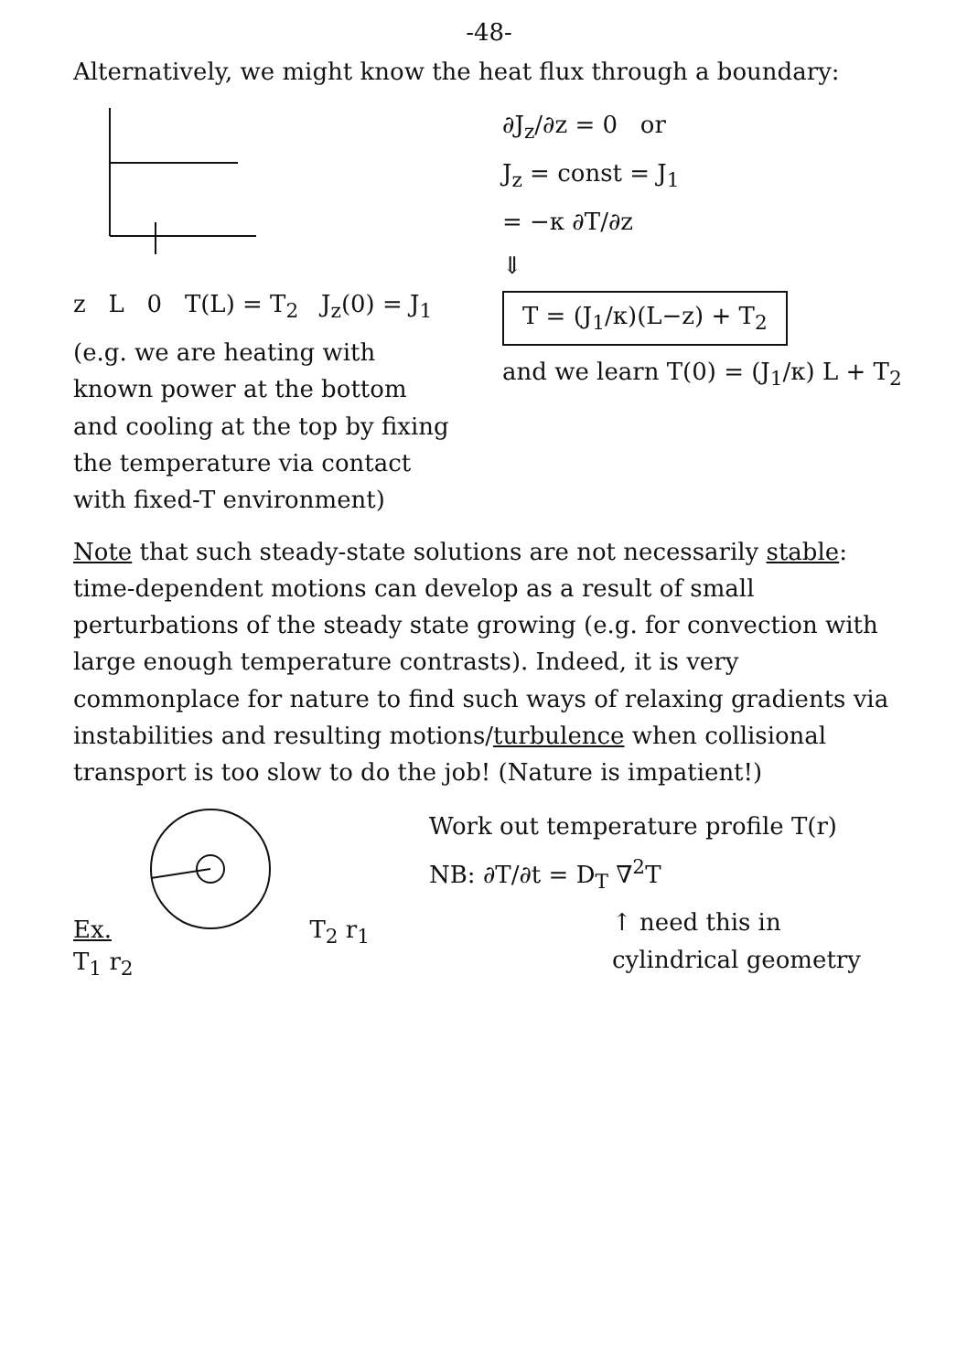-48-
Alternatively, we might know the heat flux through a boundary:
z L 0 T(L) = T<sub>2</sub> J<sub>z</sub>(0) = J<sub>1</sub>
(e.g. we are heating with known power at the bottom and cooling at the top by fixing the temperature via contact with fixed-T environment)
∂J<sub>z</sub>/∂z = 0 or
J<sub>z</sub> = const = J<sub>1</sub>
= −κ ∂T/∂z
⇓
T = (J<sub>1</sub>/κ)(L−z) + T<sub>2</sub>
and we learn T(0) = (J<sub>1</sub>/κ) L + T<sub>2</sub>
Note that such steady-state solutions are not necessarily stable: time-dependent motions can develop as a result of small perturbations of the steady state growing (e.g. for convection with large enough temperature contrasts). Indeed, it is very commonplace for nature to find such ways of relaxing gradients via instabilities and resulting motions/turbulence when collisional transport is too slow to do the job! (Nature is impatient!)
Ex. T<sub>2</sub> r<sub>1</sub> T<sub>1</sub> r<sub>2</sub>
Work out temperature profile T(r)
NB: ∂T/∂t = D<sub>T</sub> ∇<sup>2</sup>T
↑ need this in cylindrical geometry